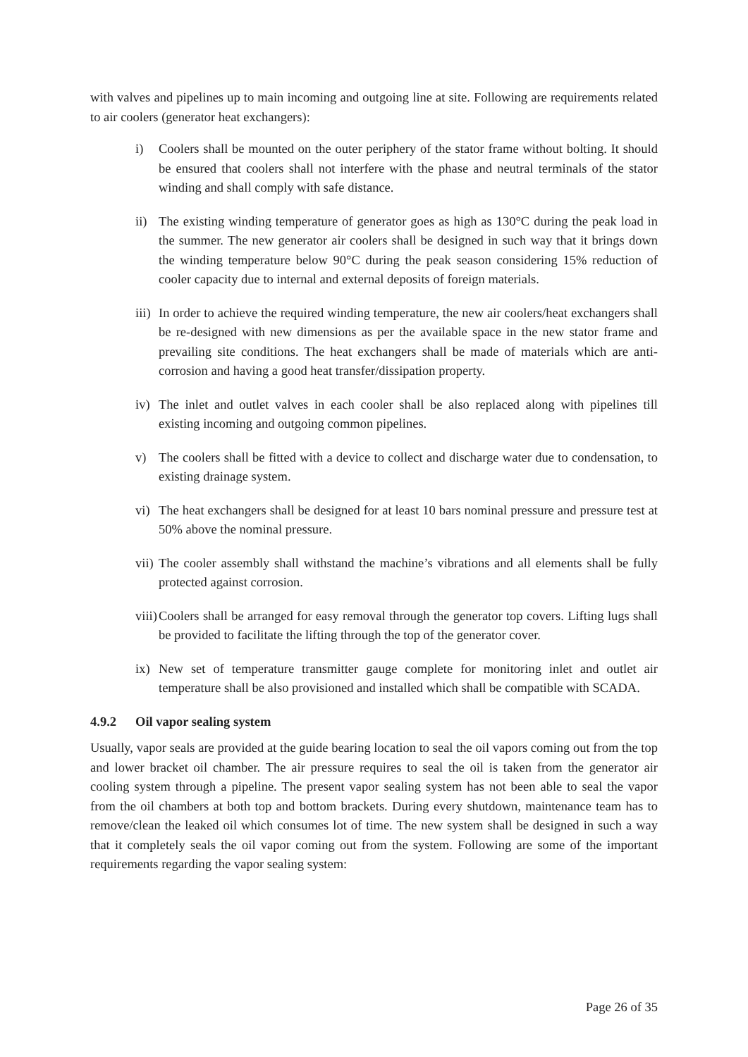with valves and pipelines up to main incoming and outgoing line at site. Following are requirements related to air coolers (generator heat exchangers):
i) Coolers shall be mounted on the outer periphery of the stator frame without bolting. It should be ensured that coolers shall not interfere with the phase and neutral terminals of the stator winding and shall comply with safe distance.
ii)
The existing winding temperature of generator goes as high as 130°C during the peak load in the summer. The new generator air coolers shall be designed in such way that it brings down the winding temperature below 90°C during the peak season considering 15% reduction of cooler capacity due to internal and external deposits of foreign materials.
iii)
In order to achieve the required winding temperature, the new air coolers/heat exchangers shall be re-designed with new dimensions as per the available space in the new stator frame and prevailing site conditions. The heat exchangers shall be made of materials which are anti-corrosion and having a good heat transfer/dissipation property.
iv)
The inlet and outlet valves in each cooler shall be also replaced along with pipelines till existing incoming and outgoing common pipelines.
v) The coolers shall be fitted with a device to collect and discharge water due to condensation, to existing drainage system.
vi)
The heat exchangers shall be designed for at least 10 bars nominal pressure and pressure test at 50% above the nominal pressure.
vii)
The cooler assembly shall withstand the machine’s vibrations and all elements shall be fully protected against corrosion.
viii)
Coolers shall be arranged for easy removal through the generator top covers. Lifting lugs shall be provided to facilitate the lifting through the top of the generator cover.
ix)
New set of temperature transmitter gauge complete for monitoring inlet and outlet air temperature shall be also provisioned and installed which shall be compatible with SCADA.
4.9.2 Oil vapor sealing system
Usually, vapor seals are provided at the guide bearing location to seal the oil vapors coming out from the top and lower bracket oil chamber. The air pressure requires to seal the oil is taken from the generator air cooling system through a pipeline. The present vapor sealing system has not been able to seal the vapor from the oil chambers at both top and bottom brackets. During every shutdown, maintenance team has to remove/clean the leaked oil which consumes lot of time. The new system shall be designed in such a way that it completely seals the oil vapor coming out from the system. Following are some of the important requirements regarding the vapor sealing system:
Page 26 of 35